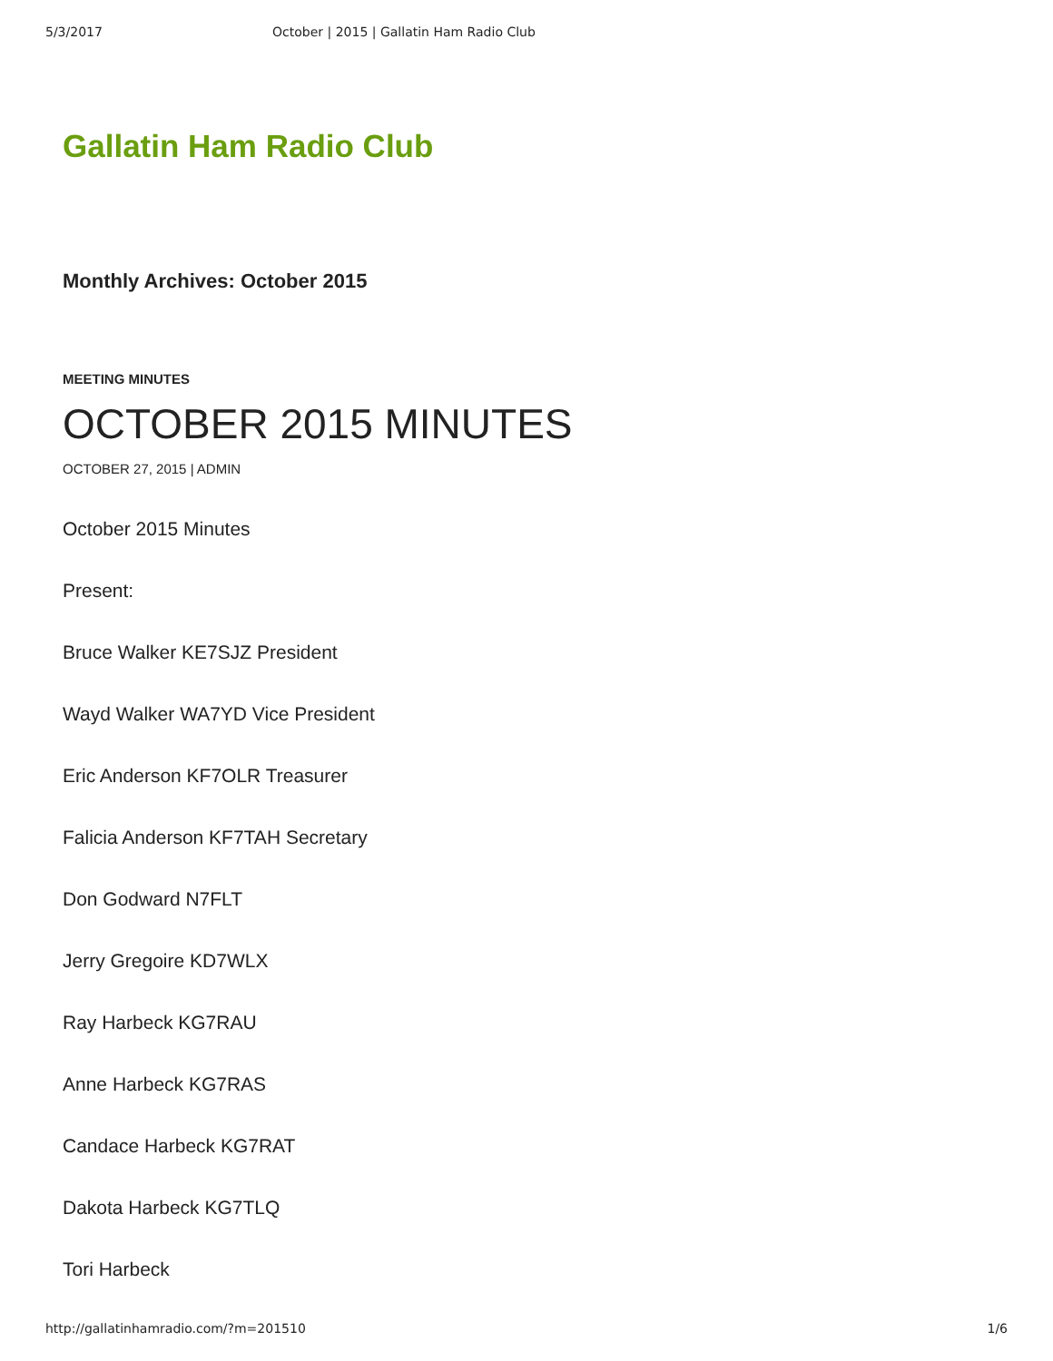5/3/2017 October | 2015 | Gallatin Ham Radio Club
Gallatin Ham Radio Club
Monthly Archives: October 2015
MEETING MINUTES
OCTOBER 2015 MINUTES
OCTOBER 27, 2015 | ADMIN
October 2015 Minutes
Present:
Bruce Walker KE7SJZ President
Wayd Walker WA7YD Vice President
Eric Anderson KF7OLR Treasurer
Falicia Anderson KF7TAH Secretary
Don Godward N7FLT
Jerry Gregoire KD7WLX
Ray Harbeck KG7RAU
Anne Harbeck KG7RAS
Candace Harbeck KG7RAT
Dakota Harbeck KG7TLQ
Tori Harbeck
http://gallatinhamradio.com/?m=201510 1/6